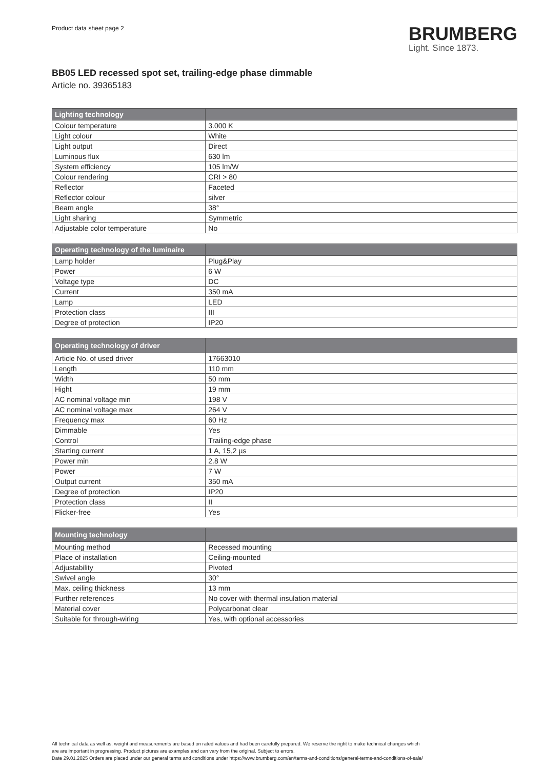Product data sheet page 2
BRUMBERG
Light. Since 1873.
BB05 LED recessed spot set, trailing-edge phase dimmable
Article no. 39365183
| Lighting technology | |
| --- | --- |
| Colour temperature | 3.000 K |
| Light colour | White |
| Light output | Direct |
| Luminous flux | 630 lm |
| System efficiency | 105 lm/W |
| Colour rendering | CRI > 80 |
| Reflector | Faceted |
| Reflector colour | silver |
| Beam angle | 38° |
| Light sharing | Symmetric |
| Adjustable color temperature | No |
| Operating technology of the luminaire | |
| --- | --- |
| Lamp holder | Plug&Play |
| Power | 6 W |
| Voltage type | DC |
| Current | 350 mA |
| Lamp | LED |
| Protection class | III |
| Degree of protection | IP20 |
| Operating technology of driver | |
| --- | --- |
| Article No. of used driver | 17663010 |
| Length | 110 mm |
| Width | 50 mm |
| Hight | 19 mm |
| AC nominal voltage min | 198 V |
| AC nominal voltage max | 264 V |
| Frequency max | 60 Hz |
| Dimmable | Yes |
| Control | Trailing-edge phase |
| Starting current | 1 A, 15,2 µs |
| Power min | 2.8 W |
| Power | 7 W |
| Output current | 350 mA |
| Degree of protection | IP20 |
| Protection class | II |
| Flicker-free | Yes |
| Mounting technology | |
| --- | --- |
| Mounting method | Recessed mounting |
| Place of installation | Ceiling-mounted |
| Adjustability | Pivoted |
| Swivel angle | 30° |
| Max. ceiling thickness | 13 mm |
| Further references | No cover with thermal insulation material |
| Material cover | Polycarbonat clear |
| Suitable for through-wiring | Yes, with optional accessories |
All technical data as well as, weight and measurements are based on rated values and had been carefully prepared. We reserve the right to make technical changes which
are are important in progressing. Product pictures are examples and can vary from the original. Subject to errors.
Date 29.01.2025 Orders are placed under our general terms and conditions under https://www.brumberg.com/en/terms-and-conditions/general-terms-and-conditions-of-sale/